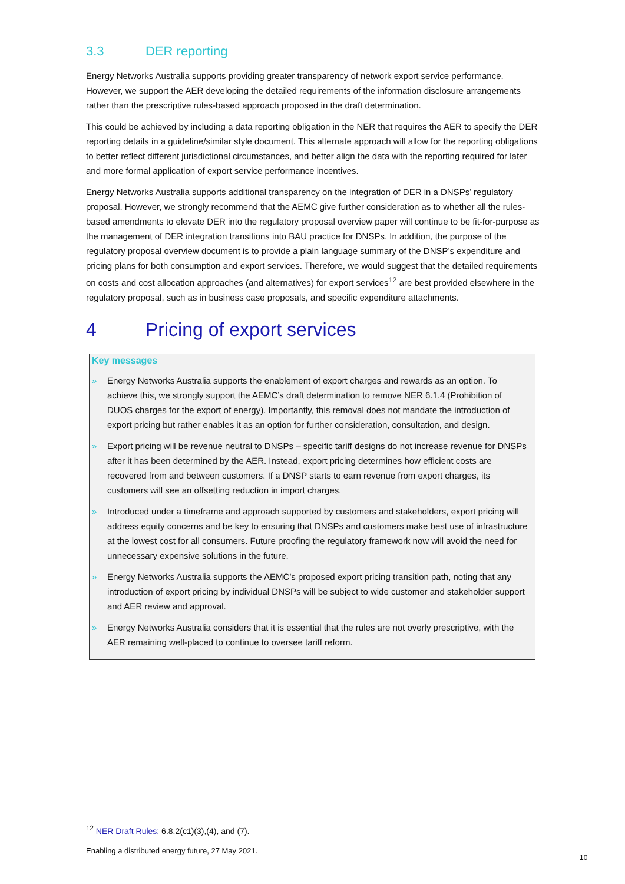3.3 DER reporting
Energy Networks Australia supports providing greater transparency of network export service performance. However, we support the AER developing the detailed requirements of the information disclosure arrangements rather than the prescriptive rules-based approach proposed in the draft determination.
This could be achieved by including a data reporting obligation in the NER that requires the AER to specify the DER reporting details in a guideline/similar style document. This alternate approach will allow for the reporting obligations to better reflect different jurisdictional circumstances, and better align the data with the reporting required for later and more formal application of export service performance incentives.
Energy Networks Australia supports additional transparency on the integration of DER in a DNSPs’ regulatory proposal. However, we strongly recommend that the AEMC give further consideration as to whether all the rules-based amendments to elevate DER into the regulatory proposal overview paper will continue to be fit-for-purpose as the management of DER integration transitions into BAU practice for DNSPs. In addition, the purpose of the regulatory proposal overview document is to provide a plain language summary of the DNSP’s expenditure and pricing plans for both consumption and export services. Therefore, we would suggest that the detailed requirements on costs and cost allocation approaches (and alternatives) for export services<sup>12</sup> are best provided elsewhere in the regulatory proposal, such as in business case proposals, and specific expenditure attachments.
4 Pricing of export services
Key messages
» Energy Networks Australia supports the enablement of export charges and rewards as an option. To achieve this, we strongly support the AEMC’s draft determination to remove NER 6.1.4 (Prohibition of DUOS charges for the export of energy). Importantly, this removal does not mandate the introduction of export pricing but rather enables it as an option for further consideration, consultation, and design.
» Export pricing will be revenue neutral to DNSPs – specific tariff designs do not increase revenue for DNSPs after it has been determined by the AER. Instead, export pricing determines how efficient costs are recovered from and between customers. If a DNSP starts to earn revenue from export charges, its customers will see an offsetting reduction in import charges.
» Introduced under a timeframe and approach supported by customers and stakeholders, export pricing will address equity concerns and be key to ensuring that DNSPs and customers make best use of infrastructure at the lowest cost for all consumers. Future proofing the regulatory framework now will avoid the need for unnecessary expensive solutions in the future.
» Energy Networks Australia supports the AEMC’s proposed export pricing transition path, noting that any introduction of export pricing by individual DNSPs will be subject to wide customer and stakeholder support and AER review and approval.
» Energy Networks Australia considers that it is essential that the rules are not overly prescriptive, with the AER remaining well-placed to continue to oversee tariff reform.
<sup>12</sup> NER Draft Rules: 6.8.2(c1)(3),(4), and (7).
Enabling a distributed energy future, 27 May 2021.
10